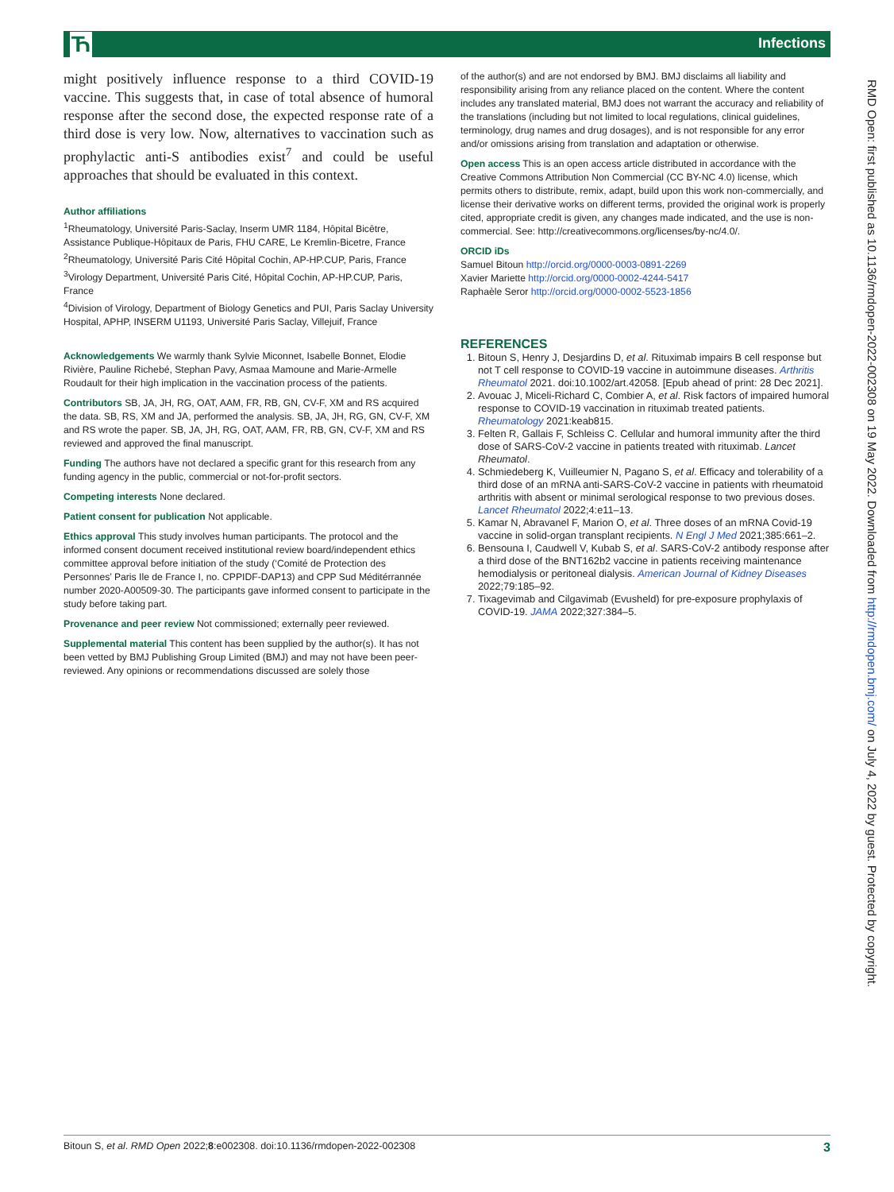Ћ Infections
might positively influence response to a third COVID-19 vaccine. This suggests that, in case of total absence of humoral response after the second dose, the expected response rate of a third dose is very low. Now, alternatives to vaccination such as prophylactic anti-S antibodies exist<sup>7</sup> and could be useful approaches that should be evaluated in this context.
Author affiliations
<sup>1</sup> Rheumatology, Université Paris-Saclay, Inserm UMR 1184, Hôpital Bicêtre, Assistance Publique-Hôpitaux de Paris, FHU CARE, Le Kremlin-Bicetre, France
<sup>2</sup> Rheumatology, Université Paris Cité Hôpital Cochin, AP-HP.CUP, Paris, France
<sup>3</sup> Virology Department, Université Paris Cité, Hôpital Cochin, AP-HP.CUP, Paris, France
<sup>4</sup> Division of Virology, Department of Biology Genetics and PUI, Paris Saclay University Hospital, APHP, INSERM U1193, Université Paris Saclay, Villejuif, France
Acknowledgements We warmly thank Sylvie Miconnet, Isabelle Bonnet, Elodie Rivière, Pauline Richebé, Stephan Pavy, Asmaa Mamoune and Marie-Armelle Roudault for their high implication in the vaccination process of the patients.
Contributors SB, JA, JH, RG, OAT, AAM, FR, RB, GN, CV-F, XM and RS acquired the data. SB, RS, XM and JA, performed the analysis. SB, JA, JH, RG, GN, CV-F, XM and RS wrote the paper. SB, JA, JH, RG, OAT, AAM, FR, RB, GN, CV-F, XM and RS reviewed and approved the final manuscript.
Funding The authors have not declared a specific grant for this research from any funding agency in the public, commercial or not-for-profit sectors.
Competing interests None declared.
Patient consent for publication Not applicable.
Ethics approval This study involves human participants. The protocol and the informed consent document received institutional review board/independent ethics committee approval before initiation of the study (‘Comité de Protection des Personnes’ Paris Ile de France I, no. CPPIDF-DAP13) and CPP Sud Méditérrannée number 2020-A00509-30. The participants gave informed consent to participate in the study before taking part.
Provenance and peer review Not commissioned; externally peer reviewed.
Supplemental material This content has been supplied by the author(s). It has not been vetted by BMJ Publishing Group Limited (BMJ) and may not have been peer-reviewed. Any opinions or recommendations discussed are solely those
of the author(s) and are not endorsed by BMJ. BMJ disclaims all liability and responsibility arising from any reliance placed on the content. Where the content includes any translated material, BMJ does not warrant the accuracy and reliability of the translations (including but not limited to local regulations, clinical guidelines, terminology, drug names and drug dosages), and is not responsible for any error and/or omissions arising from translation and adaptation or otherwise.
Open access This is an open access article distributed in accordance with the Creative Commons Attribution Non Commercial (CC BY-NC 4.0) license, which permits others to distribute, remix, adapt, build upon this work non-commercially, and license their derivative works on different terms, provided the original work is properly cited, appropriate credit is given, any changes made indicated, and the use is non-commercial. See: http://creativecommons.org/licenses/by-nc/4.0/.
ORCID iDs
Samuel Bitoun http://orcid.org/0000-0003-0891-2269
Xavier Mariette http://orcid.org/0000-0002-4244-5417
Raphaèle Seror http://orcid.org/0000-0002-5523-1856
REFERENCES
1. Bitoun S, Henry J, Desjardins D, et al. Rituximab impairs B cell response but not T cell response to COVID-19 vaccine in autoimmune diseases. Arthritis Rheumatol 2021. doi:10.1002/art.42058. [Epub ahead of print: 28 Dec 2021].
2. Avouac J, Miceli-Richard C, Combier A, et al. Risk factors of impaired humoral response to COVID-19 vaccination in rituximab treated patients. Rheumatology 2021:keab815.
3. Felten R, Gallais F, Schleiss C. Cellular and humoral immunity after the third dose of SARS-CoV-2 vaccine in patients treated with rituximab. Lancet Rheumatol.
4. Schmiedeberg K, Vuilleumier N, Pagano S, et al. Efficacy and tolerability of a third dose of an mRNA anti-SARS-CoV-2 vaccine in patients with rheumatoid arthritis with absent or minimal serological response to two previous doses. Lancet Rheumatol 2022;4:e11–13.
5. Kamar N, Abravanel F, Marion O, et al. Three doses of an mRNA Covid-19 vaccine in solid-organ transplant recipients. N Engl J Med 2021;385:661–2.
6. Bensouna I, Caudwell V, Kubab S, et al. SARS-CoV-2 antibody response after a third dose of the BNT162b2 vaccine in patients receiving maintenance hemodialysis or peritoneal dialysis. American Journal of Kidney Diseases 2022;79:185–92.
7. Tixagevimab and Cilgavimab (Evusheld) for pre-exposure prophylaxis of COVID-19. JAMA 2022;327:384–5.
RMD Open: first published as 10.1136/rmdopen-2022-002308 on 19 May 2022. Downloaded from http://rmdopen.bmj.com/ on July 4, 2022 by guest. Protected by copyright.
Bitoun S, et al. RMD Open 2022;8:e002308. doi:10.1136/rmdopen-2022-002308 3